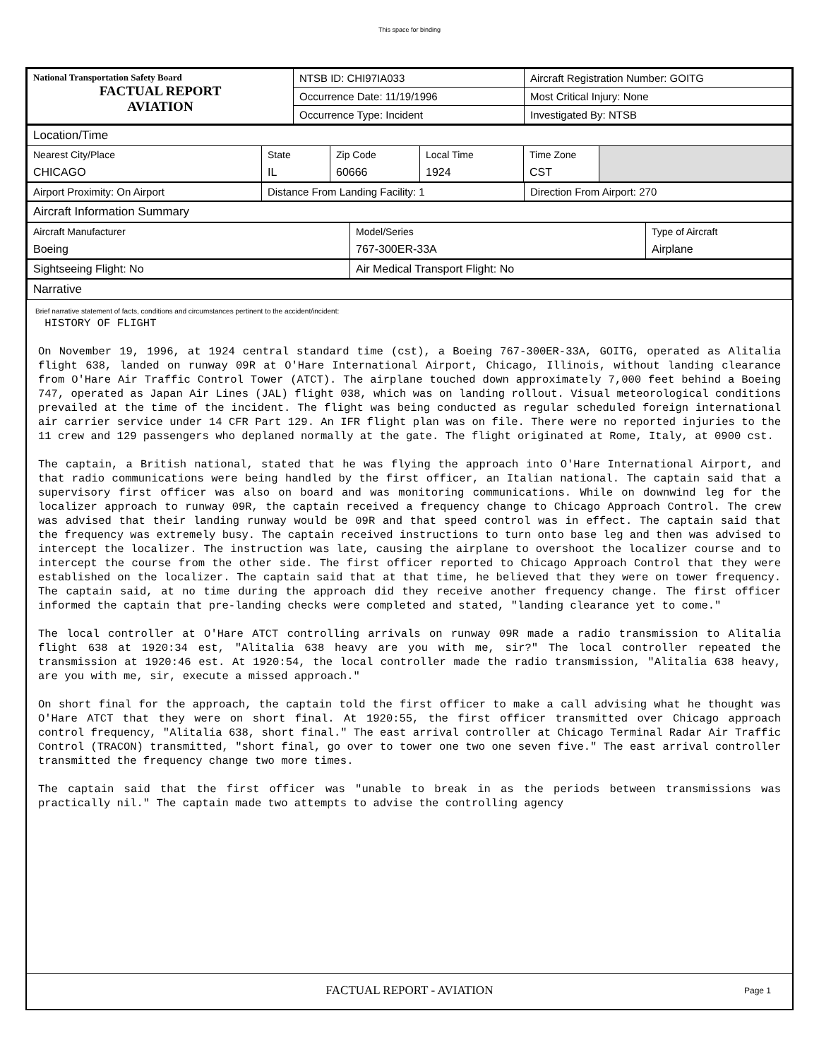This space for binding
| National Transportation Safety Board FACTUAL REPORT AVIATION | NTSB ID: CHI97IA033 | Aircraft Registration Number: GOITG |
| | Occurrence Date: 11/19/1996 | Most Critical Injury: None |
| | Occurrence Type: Incident | Investigated By: NTSB |
| Location/Time | | | | | |
| Nearest City/Place CHICAGO | State IL | Zip Code 60666 | Local Time 1924 | Time Zone CST | |
| Airport Proximity: On Airport | Distance From Landing Facility: 1 | Direction From Airport: 270 |
| Aircraft Information Summary | | |
| Aircraft Manufacturer Boeing | Model/Series 767-300ER-33A | Type of Aircraft Airplane |
| Sightseeing Flight: No | Air Medical Transport Flight: No | |
| Narrative | | |
Brief narrative statement of facts, conditions and circumstances pertinent to the accident/incident:
HISTORY OF FLIGHT On November 19, 1996, at 1924 central standard time (cst), a Boeing 767-300ER-33A, GOITG, operated as Alitalia flight 638, landed on runway 09R at O'Hare International Airport, Chicago, Illinois, without landing clearance from O'Hare Air Traffic Control Tower (ATCT). The airplane touched down approximately 7,000 feet behind a Boeing 747, operated as Japan Air Lines (JAL) flight 038, which was on landing rollout. Visual meteorological conditions prevailed at the time of the incident. The flight was being conducted as regular scheduled foreign international air carrier service under 14 CFR Part 129. An IFR flight plan was on file. There were no reported injuries to the 11 crew and 129 passengers who deplaned normally at the gate. The flight originated at Rome, Italy, at 0900 cst. The captain, a British national, stated that he was flying the approach into O'Hare International Airport, and that radio communications were being handled by the first officer, an Italian national. The captain said that a supervisory first officer was also on board and was monitoring communications. While on downwind leg for the localizer approach to runway 09R, the captain received a frequency change to Chicago Approach Control. The crew was advised that their landing runway would be 09R and that speed control was in effect. The captain said that the frequency was extremely busy. The captain received instructions to turn onto base leg and then was advised to intercept the localizer. The instruction was late, causing the airplane to overshoot the localizer course and to intercept the course from the other side. The first officer reported to Chicago Approach Control that they were established on the localizer. The captain said that at that time, he believed that they were on tower frequency. The captain said, at no time during the approach did they receive another frequency change. The first officer informed the captain that pre-landing checks were completed and stated, "landing clearance yet to come." The local controller at O'Hare ATCT controlling arrivals on runway 09R made a radio transmission to Alitalia flight 638 at 1920:34 est, "Alitalia 638 heavy are you with me, sir?" The local controller repeated the transmission at 1920:46 est. At 1920:54, the local controller made the radio transmission, "Alitalia 638 heavy, are you with me, sir, execute a missed approach." On short final for the approach, the captain told the first officer to make a call advising what he thought was O'Hare ATCT that they were on short final. At 1920:55, the first officer transmitted over Chicago approach control frequency, "Alitalia 638, short final." The east arrival controller at Chicago Terminal Radar Air Traffic Control (TRACON) transmitted, "short final, go over to tower one two one seven five." The east arrival controller transmitted the frequency change two more times. The captain said that the first officer was "unable to break in as the periods between transmissions was practically nil." The captain made two attempts to advise the controlling agency
FACTUAL REPORT - AVIATION Page 1